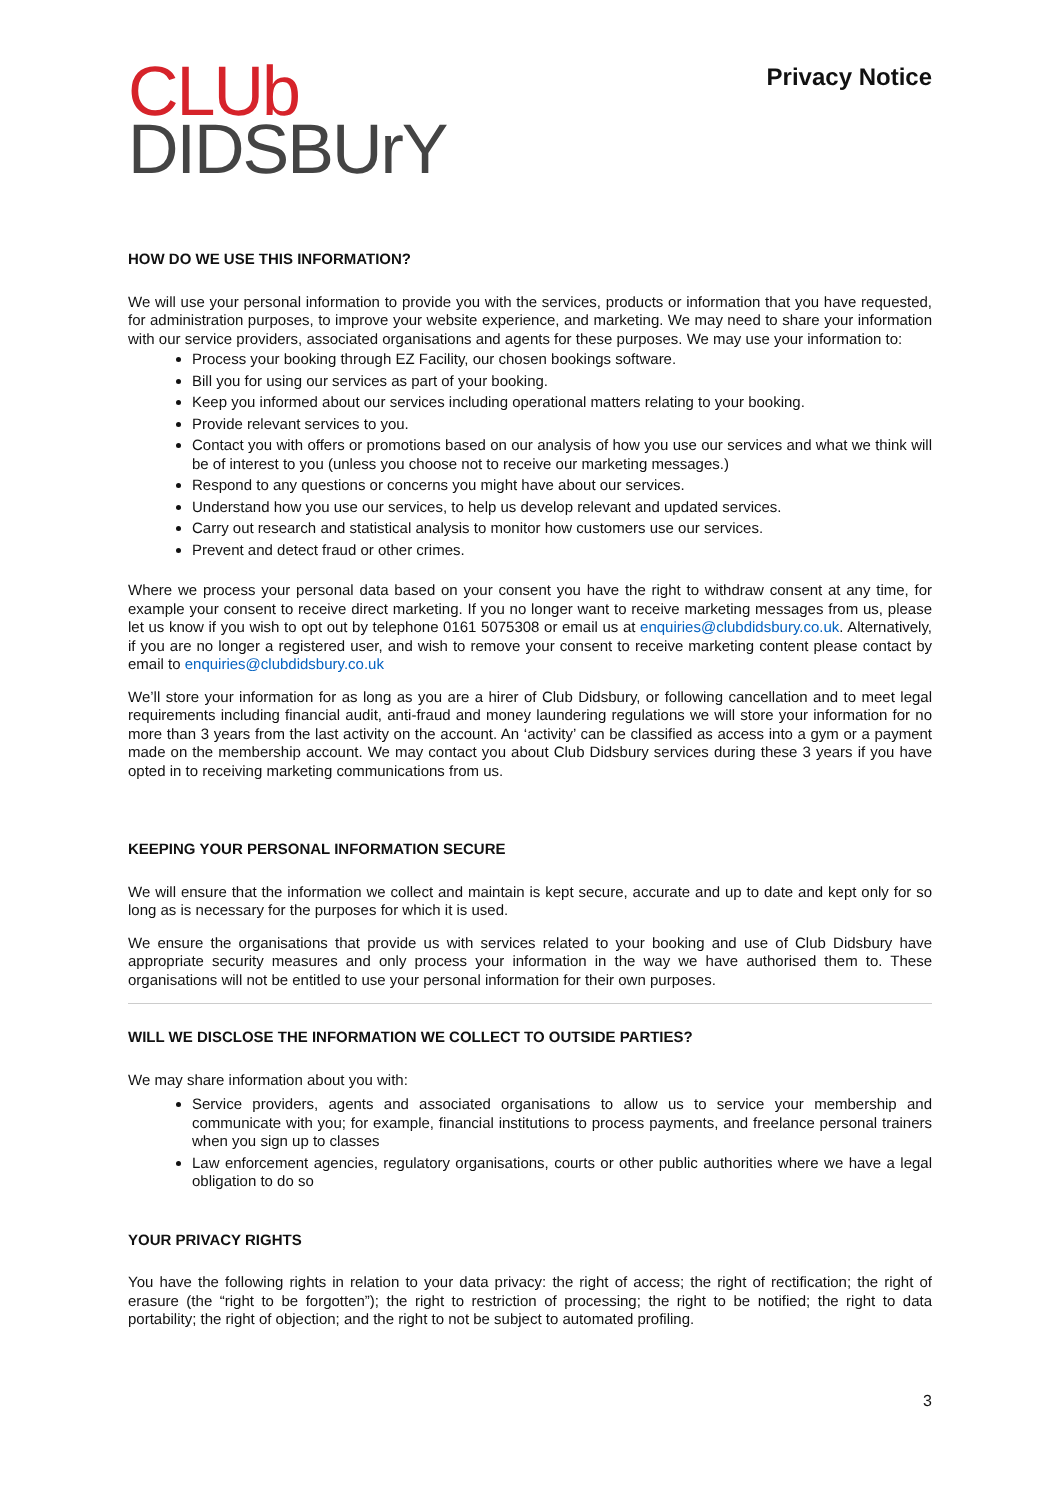CLUb
DIDSBUrY
Privacy Notice
HOW DO WE USE THIS INFORMATION?
We will use your personal information to provide you with the services, products or information that you have requested, for administration purposes, to improve your website experience, and marketing. We may need to share your information with our service providers, associated organisations and agents for these purposes. We may use your information to:
Process your booking through EZ Facility, our chosen bookings software.
Bill you for using our services as part of your booking.
Keep you informed about our services including operational matters relating to your booking.
Provide relevant services to you.
Contact you with offers or promotions based on our analysis of how you use our services and what we think will be of interest to you (unless you choose not to receive our marketing messages.)
Respond to any questions or concerns you might have about our services.
Understand how you use our services, to help us develop relevant and updated services.
Carry out research and statistical analysis to monitor how customers use our services.
Prevent and detect fraud or other crimes.
Where we process your personal data based on your consent you have the right to withdraw consent at any time, for example your consent to receive direct marketing. If you no longer want to receive marketing messages from us, please let us know if you wish to opt out by telephone 0161 5075308 or email us at enquiries@clubdidsbury.co.uk. Alternatively, if you are no longer a registered user, and wish to remove your consent to receive marketing content please contact by email to enquiries@clubdidsbury.co.uk
We’ll store your information for as long as you are a hirer of Club Didsbury, or following cancellation and to meet legal requirements including financial audit, anti-fraud and money laundering regulations we will store your information for no more than 3 years from the last activity on the account. An ‘activity’ can be classified as access into a gym or a payment made on the membership account. We may contact you about Club Didsbury services during these 3 years if you have opted in to receiving marketing communications from us.
KEEPING YOUR PERSONAL INFORMATION SECURE
We will ensure that the information we collect and maintain is kept secure, accurate and up to date and kept only for so long as is necessary for the purposes for which it is used.
We ensure the organisations that provide us with services related to your booking and use of Club Didsbury have appropriate security measures and only process your information in the way we have authorised them to. These organisations will not be entitled to use your personal information for their own purposes.
WILL WE DISCLOSE THE INFORMATION WE COLLECT TO OUTSIDE PARTIES?
We may share information about you with:
Service providers, agents and associated organisations to allow us to service your membership and communicate with you; for example, financial institutions to process payments, and freelance personal trainers when you sign up to classes
Law enforcement agencies, regulatory organisations, courts or other public authorities where we have a legal obligation to do so
YOUR PRIVACY RIGHTS
You have the following rights in relation to your data privacy: the right of access; the right of rectification; the right of erasure (the “right to be forgotten”); the right to restriction of processing; the right to be notified; the right to data portability; the right of objection; and the right to not be subject to automated profiling.
3